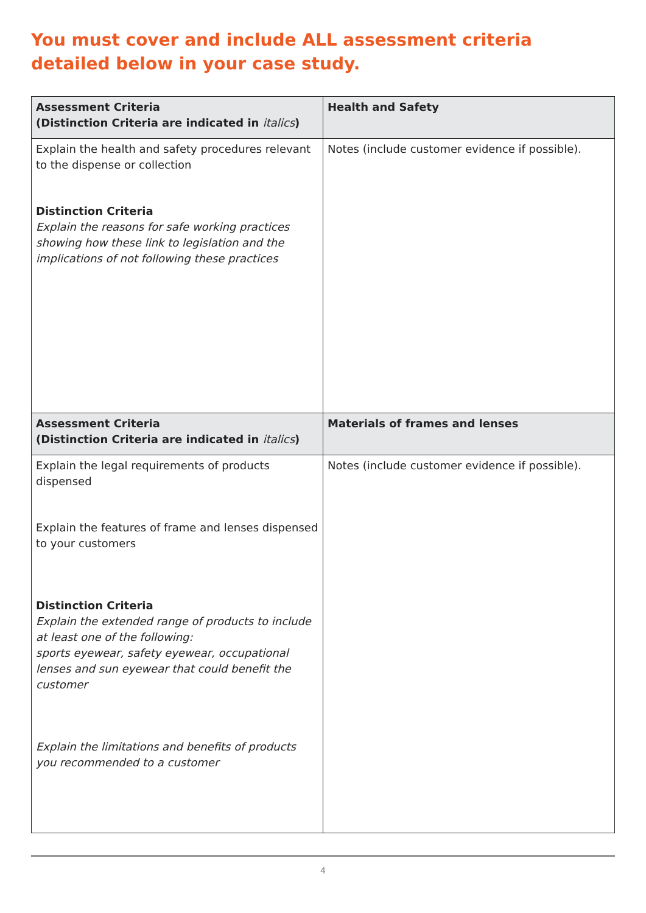You must cover and include ALL assessment criteria detailed below in your case study.
| Assessment Criteria (Distinction Criteria are indicated in italics ) | Health and Safety |
| Explain the health and safety procedures relevant to the dispense or collection Distinction Criteria Explain the reasons for safe working practices showing how these link to legislation and the implications of not following these practices | Notes (include customer evidence if possible). |
| Assessment Criteria (Distinction Criteria are indicated in italics ) | Materials of frames and lenses |
| Explain the legal requirements of products dispensed Explain the features of frame and lenses dispensed to your customers Distinction Criteria Explain the extended range of products to include at least one of the following: sports eyewear, safety eyewear, occupational lenses and sun eyewear that could benefit the customer Explain the limitations and benefits of products you recommended to a customer | Notes (include customer evidence if possible). |
4